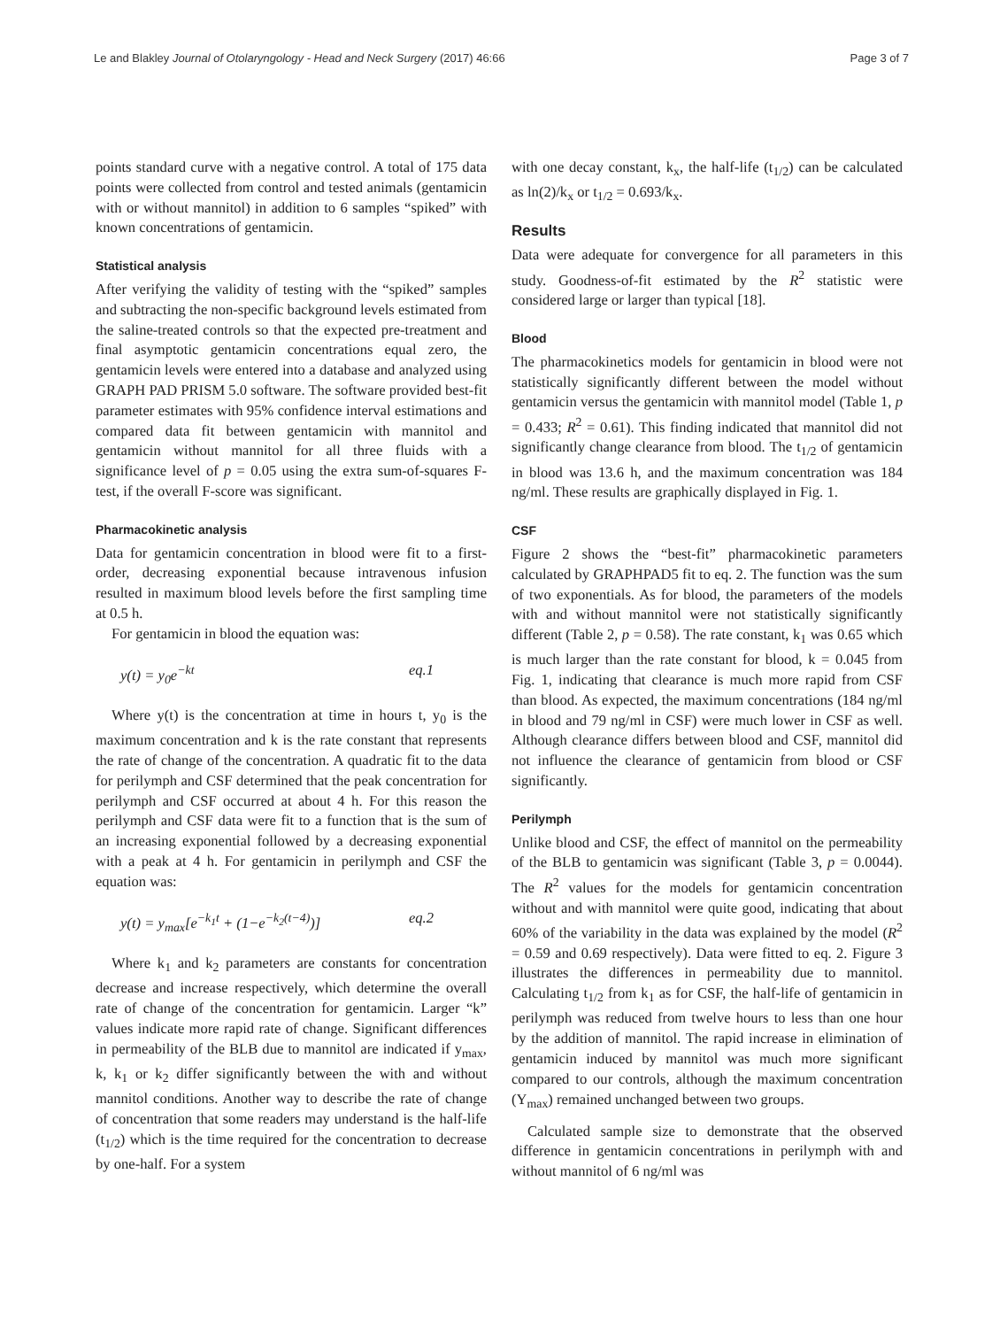Le and Blakley Journal of Otolaryngology - Head and Neck Surgery (2017) 46:66 Page 3 of 7
points standard curve with a negative control. A total of 175 data points were collected from control and tested animals (gentamicin with or without mannitol) in addition to 6 samples “spiked” with known concentrations of gentamicin.
Statistical analysis
After verifying the validity of testing with the “spiked” samples and subtracting the non-specific background levels estimated from the saline-treated controls so that the expected pre-treatment and final asymptotic gentamicin concentrations equal zero, the gentamicin levels were entered into a database and analyzed using GRAPH PAD PRISM 5.0 software. The software provided best-fit parameter estimates with 95% confidence interval estimations and compared data fit between gentamicin with mannitol and gentamicin without mannitol for all three fluids with a significance level of p = 0.05 using the extra sum-of-squares F-test, if the overall F-score was significant.
Pharmacokinetic analysis
Data for gentamicin concentration in blood were fit to a first-order, decreasing exponential because intravenous infusion resulted in maximum blood levels before the first sampling time at 0.5 h.
For gentamicin in blood the equation was:
y(t) = y<sub>0</sub>e<sup>−kt</sup> eq.1
Where y(t) is the concentration at time in hours t, y<sub>0</sub> is the maximum concentration and k is the rate constant that represents the rate of change of the concentration. A quadratic fit to the data for perilymph and CSF determined that the peak concentration for perilymph and CSF occurred at about 4 h. For this reason the perilymph and CSF data were fit to a function that is the sum of an increasing exponential followed by a decreasing exponential with a peak at 4 h. For gentamicin in perilymph and CSF the equation was:
y(t) = y<sub>max</sub>[e<sup>−k<sub>1</sub>t</sup> + (1−e<sup>−k<sub>2</sub>(t−4)</sup>)] eq.2
Where k<sub>1</sub> and k<sub>2</sub> parameters are constants for concentration decrease and increase respectively, which determine the overall rate of change of the concentration for gentamicin. Larger “k” values indicate more rapid rate of change. Significant differences in permeability of the BLB due to mannitol are indicated if y<sub>max</sub>, k, k<sub>1</sub> or k<sub>2</sub> differ significantly between the with and without mannitol conditions. Another way to describe the rate of change of concentration that some readers may understand is the half-life (t<sub>1/2</sub>) which is the time required for the concentration to decrease by one-half. For a system
with one decay constant, k<sub>x</sub>, the half-life (t<sub>1/2</sub>) can be calculated as ln(2)/k<sub>x</sub> or t<sub>1/2</sub> = 0.693/k<sub>x</sub>.
Results
Data were adequate for convergence for all parameters in this study. Goodness-of-fit estimated by the R<sup>2</sup> statistic were considered large or larger than typical [18].
Blood
The pharmacokinetics models for gentamicin in blood were not statistically significantly different between the model without gentamicin versus the gentamicin with mannitol model (Table 1, p = 0.433; R<sup>2</sup> = 0.61). This finding indicated that mannitol did not significantly change clearance from blood. The t<sub>1/2</sub> of gentamicin in blood was 13.6 h, and the maximum concentration was 184 ng/ml. These results are graphically displayed in Fig. 1.
CSF
Figure 2 shows the “best-fit” pharmacokinetic parameters calculated by GRAPHPAD5 fit to eq. 2. The function was the sum of two exponentials. As for blood, the parameters of the models with and without mannitol were not statistically significantly different (Table 2, p = 0.58). The rate constant, k<sub>1</sub> was 0.65 which is much larger than the rate constant for blood, k = 0.045 from Fig. 1, indicating that clearance is much more rapid from CSF than blood. As expected, the maximum concentrations (184 ng/ml in blood and 79 ng/ml in CSF) were much lower in CSF as well. Although clearance differs between blood and CSF, mannitol did not influence the clearance of gentamicin from blood or CSF significantly.
Perilymph
Unlike blood and CSF, the effect of mannitol on the permeability of the BLB to gentamicin was significant (Table 3, p = 0.0044). The R<sup>2</sup> values for the models for gentamicin concentration without and with mannitol were quite good, indicating that about 60% of the variability in the data was explained by the model (R<sup>2</sup> = 0.59 and 0.69 respectively). Data were fitted to eq. 2. Figure 3 illustrates the differences in permeability due to mannitol. Calculating t<sub>1/2</sub> from k<sub>1</sub> as for CSF, the half-life of gentamicin in perilymph was reduced from twelve hours to less than one hour by the addition of mannitol. The rapid increase in elimination of gentamicin induced by mannitol was much more significant compared to our controls, although the maximum concentration (Y<sub>max</sub>) remained unchanged between two groups.
Calculated sample size to demonstrate that the observed difference in gentamicin concentrations in perilymph with and without mannitol of 6 ng/ml was